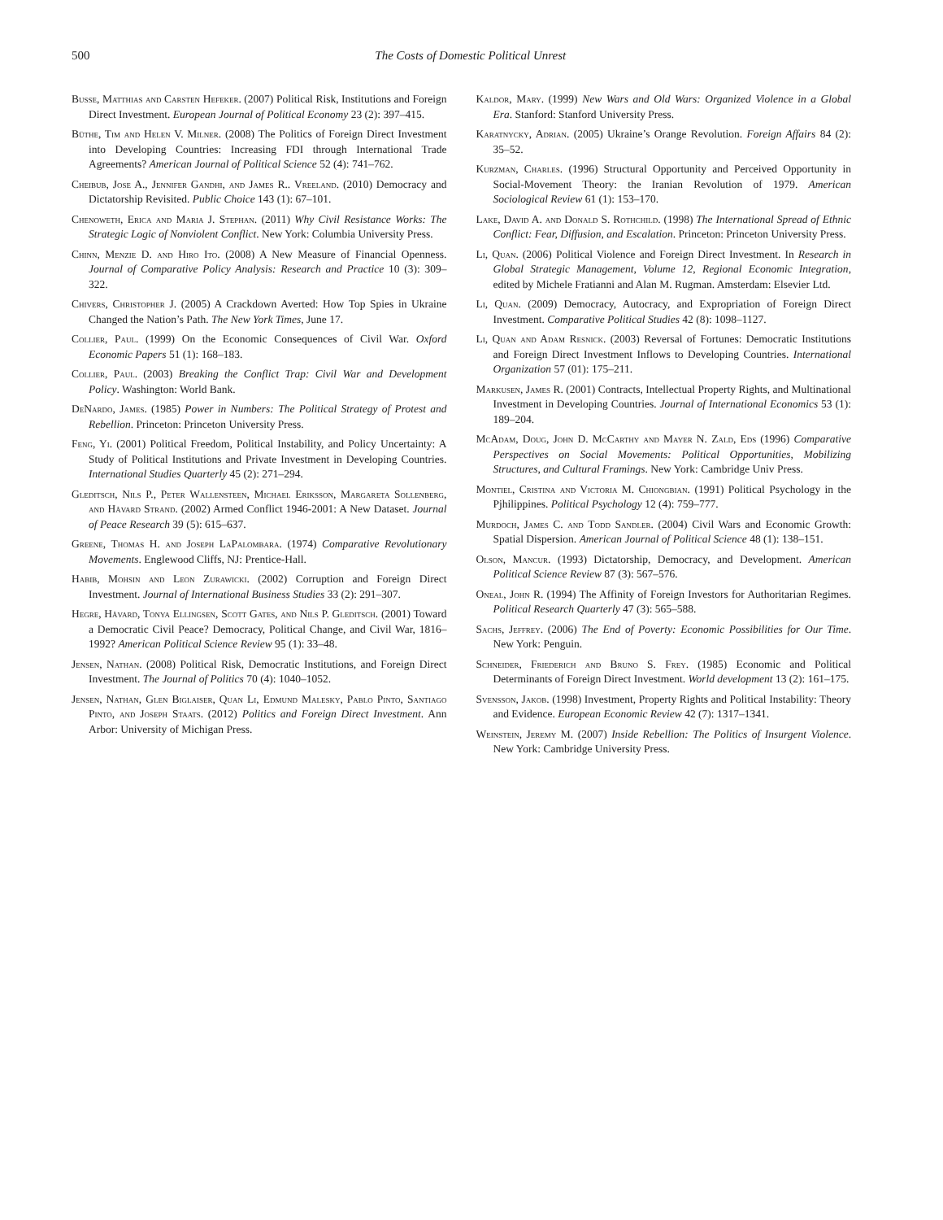500 The Costs of Domestic Political Unrest
Busse, Matthias and Carsten Hefeker. (2007) Political Risk, Institutions and Foreign Direct Investment. European Journal of Political Economy 23 (2): 397–415.
Büthe, Tim and Helen V. Milner. (2008) The Politics of Foreign Direct Investment into Developing Countries: Increasing FDI through International Trade Agreements? American Journal of Political Science 52 (4): 741–762.
Cheibub, Jose A., Jennifer Gandhi, and James R.. Vreeland. (2010) Democracy and Dictatorship Revisited. Public Choice 143 (1): 67–101.
Chenoweth, Erica and Maria J. Stephan. (2011) Why Civil Resistance Works: The Strategic Logic of Nonviolent Conflict. New York: Columbia University Press.
Chinn, Menzie D. and Hiro Ito. (2008) A New Measure of Financial Openness. Journal of Comparative Policy Analysis: Research and Practice 10 (3): 309–322.
Chivers, Christopher J. (2005) A Crackdown Averted: How Top Spies in Ukraine Changed the Nation’s Path. The New York Times, June 17.
Collier, Paul. (1999) On the Economic Consequences of Civil War. Oxford Economic Papers 51 (1): 168–183.
Collier, Paul. (2003) Breaking the Conflict Trap: Civil War and Development Policy. Washington: World Bank.
DeNardo, James. (1985) Power in Numbers: The Political Strategy of Protest and Rebellion. Princeton: Princeton University Press.
Feng, Yi. (2001) Political Freedom, Political Instability, and Policy Uncertainty: A Study of Political Institutions and Private Investment in Developing Countries. International Studies Quarterly 45 (2): 271–294.
Gleditsch, Nils P., Peter Wallensteen, Michael Eriksson, Margareta Sollenberg, and Håvard Strand. (2002) Armed Conflict 1946-2001: A New Dataset. Journal of Peace Research 39 (5): 615–637.
Greene, Thomas H. and Joseph LaPalombara. (1974) Comparative Revolutionary Movements. Englewood Cliffs, NJ: Prentice-Hall.
Habib, Mohsin and Leon Zurawicki. (2002) Corruption and Foreign Direct Investment. Journal of International Business Studies 33 (2): 291–307.
Hegre, Håvard, Tonya Ellingsen, Scott Gates, and Nils P. Gleditsch. (2001) Toward a Democratic Civil Peace? Democracy, Political Change, and Civil War, 1816–1992? American Political Science Review 95 (1): 33–48.
Jensen, Nathan. (2008) Political Risk, Democratic Institutions, and Foreign Direct Investment. The Journal of Politics 70 (4): 1040–1052.
Jensen, Nathan, Glen Biglaiser, Quan Li, Edmund Malesky, Pablo Pinto, Santiago Pinto, and Joseph Staats. (2012) Politics and Foreign Direct Investment. Ann Arbor: University of Michigan Press.
Kaldor, Mary. (1999) New Wars and Old Wars: Organized Violence in a Global Era. Stanford: Stanford University Press.
Karatnycky, Adrian. (2005) Ukraine’s Orange Revolution. Foreign Affairs 84 (2): 35–52.
Kurzman, Charles. (1996) Structural Opportunity and Perceived Opportunity in Social-Movement Theory: the Iranian Revolution of 1979. American Sociological Review 61 (1): 153–170.
Lake, David A. and Donald S. Rothchild. (1998) The International Spread of Ethnic Conflict: Fear, Diffusion, and Escalation. Princeton: Princeton University Press.
Li, Quan. (2006) Political Violence and Foreign Direct Investment. In Research in Global Strategic Management, Volume 12, Regional Economic Integration, edited by Michele Fratianni and Alan M. Rugman. Amsterdam: Elsevier Ltd.
Li, Quan. (2009) Democracy, Autocracy, and Expropriation of Foreign Direct Investment. Comparative Political Studies 42 (8): 1098–1127.
Li, Quan and Adam Resnick. (2003) Reversal of Fortunes: Democratic Institutions and Foreign Direct Investment Inflows to Developing Countries. International Organization 57 (01): 175–211.
Markusen, James R. (2001) Contracts, Intellectual Property Rights, and Multinational Investment in Developing Countries. Journal of International Economics 53 (1): 189–204.
McAdam, Doug, John D. McCarthy and Mayer N. Zald, Eds (1996) Comparative Perspectives on Social Movements: Political Opportunities, Mobilizing Structures, and Cultural Framings. New York: Cambridge Univ Press.
Montiel, Cristina and Victoria M. Chiongbian. (1991) Political Psychology in the Pjhilippines. Political Psychology 12 (4): 759–777.
Murdoch, James C. and Todd Sandler. (2004) Civil Wars and Economic Growth: Spatial Dispersion. American Journal of Political Science 48 (1): 138–151.
Olson, Mancur. (1993) Dictatorship, Democracy, and Development. American Political Science Review 87 (3): 567–576.
Oneal, John R. (1994) The Affinity of Foreign Investors for Authoritarian Regimes. Political Research Quarterly 47 (3): 565–588.
Sachs, Jeffrey. (2006) The End of Poverty: Economic Possibilities for Our Time. New York: Penguin.
Schneider, Friederich and Bruno S. Frey. (1985) Economic and Political Determinants of Foreign Direct Investment. World development 13 (2): 161–175.
Svensson, Jakob. (1998) Investment, Property Rights and Political Instability: Theory and Evidence. European Economic Review 42 (7): 1317–1341.
Weinstein, Jeremy M. (2007) Inside Rebellion: The Politics of Insurgent Violence. New York: Cambridge University Press.